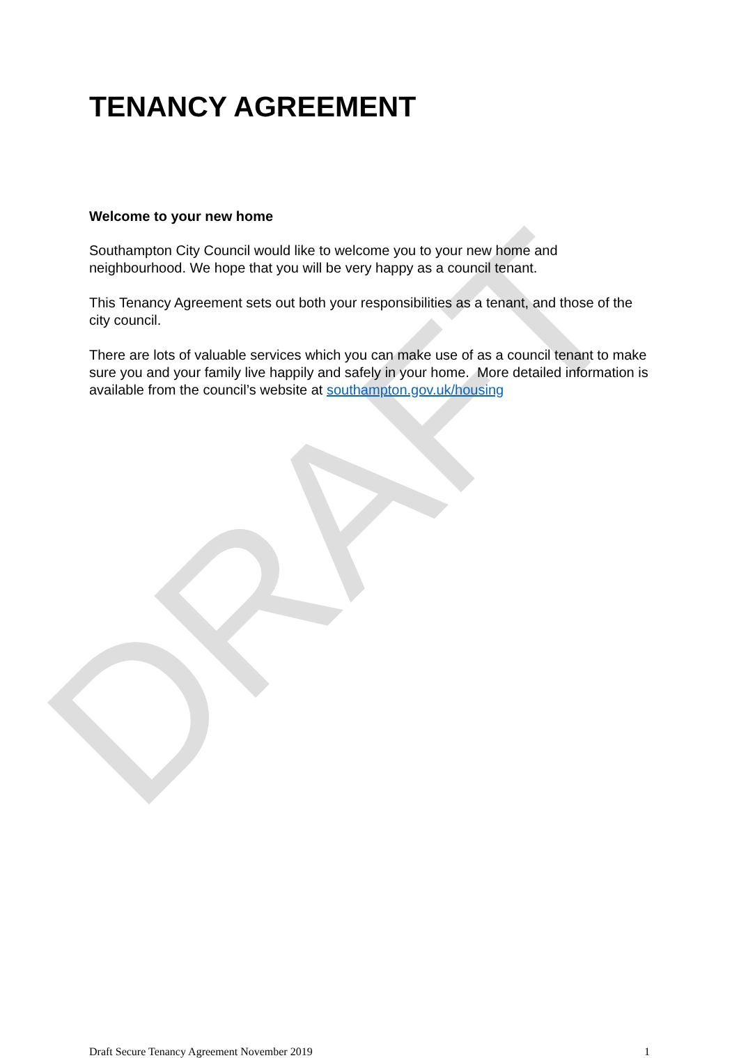TENANCY AGREEMENT
Welcome to your new home
Southampton City Council would like to welcome you to your new home and neighbourhood. We hope that you will be very happy as a council tenant.
This Tenancy Agreement sets out both your responsibilities as a tenant, and those of the city council.
There are lots of valuable services which you can make use of as a council tenant to make sure you and your family live happily and safely in your home. More detailed information is available from the council’s website at southampton.gov.uk/housing
Draft Secure Tenancy Agreement November 2019 1
DRAFT